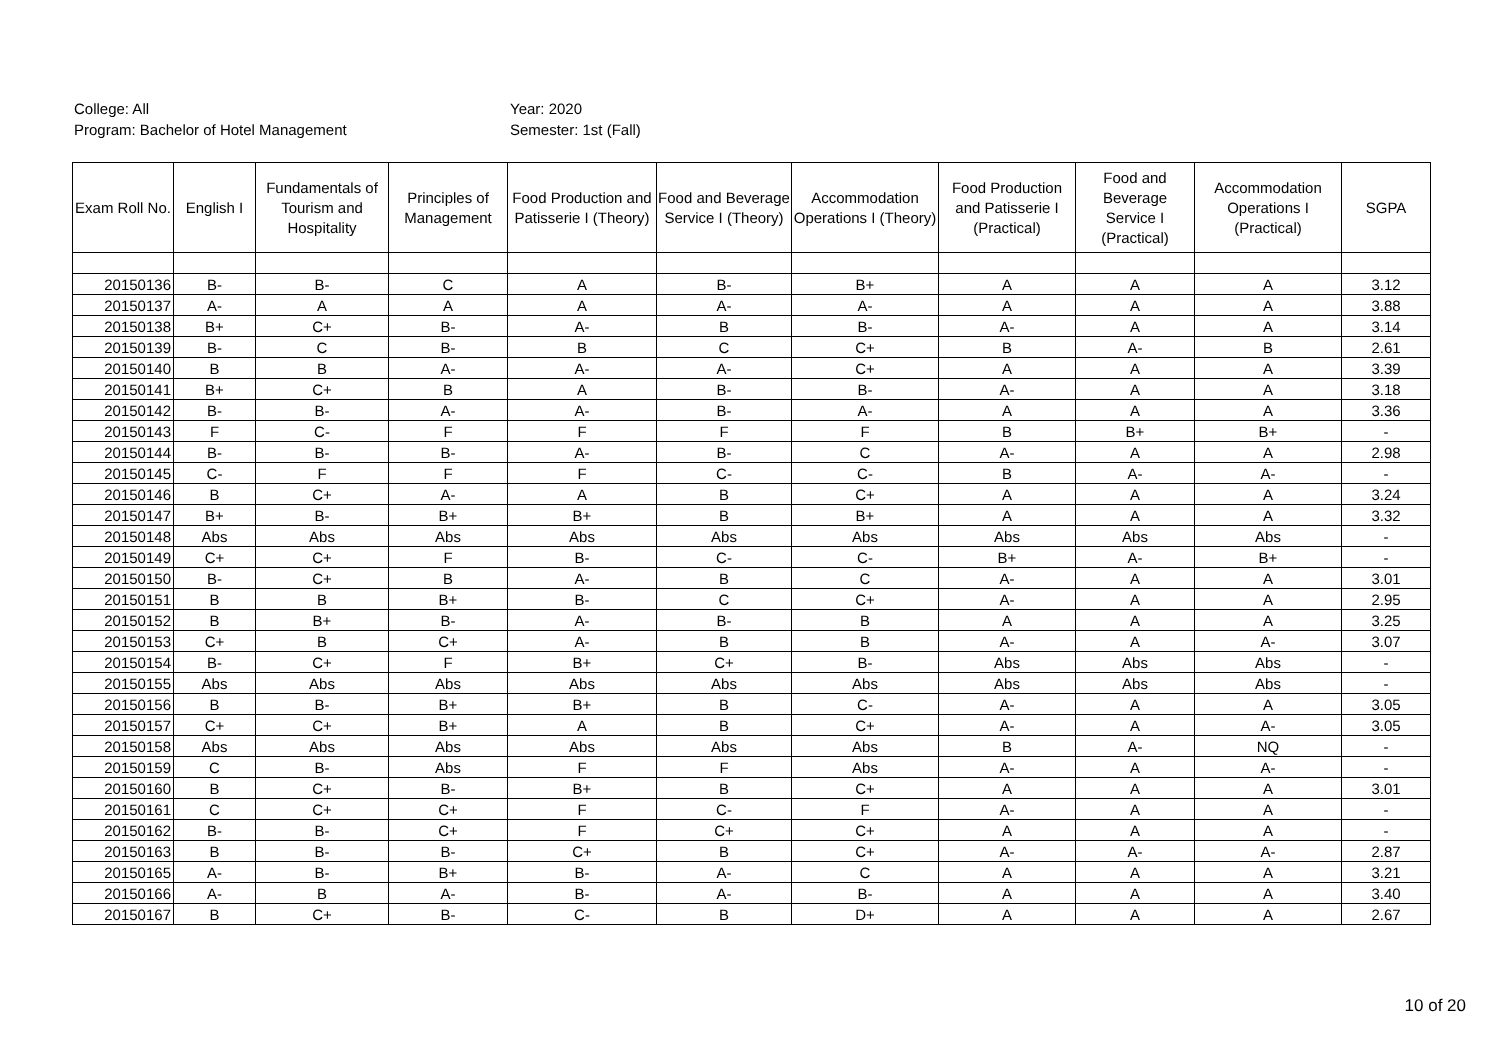College: All
Program: Bachelor of Hotel Management
Year: 2020
Semester: 1st (Fall)
| Exam Roll No. | English I | Fundamentals of Tourism and Hospitality | Principles of Management | Food Production and Patisserie I (Theory) | Food and Beverage Service I (Theory) | Accommodation Operations I (Theory) | Food Production and Patisserie I (Practical) | Food and Beverage Service I (Practical) | Accommodation Operations I (Practical) | SGPA |
| --- | --- | --- | --- | --- | --- | --- | --- | --- | --- | --- |
| 20150136 | B- | B- | C | A | B- | B+ | A | A | A | 3.12 |
| 20150137 | A- | A | A | A | A- | A- | A | A | A | 3.88 |
| 20150138 | B+ | C+ | B- | A- | B | B- | A- | A | A | 3.14 |
| 20150139 | B- | C | B- | B | C | C+ | B | A- | B | 2.61 |
| 20150140 | B | B | A- | A- | A- | C+ | A | A | A | 3.39 |
| 20150141 | B+ | C+ | B | A | B- | B- | A- | A | A | 3.18 |
| 20150142 | B- | B- | A- | A- | B- | A- | A | A | A | 3.36 |
| 20150143 | F | C- | F | F | F | F | B | B+ | B+ | - |
| 20150144 | B- | B- | B- | A- | B- | C | A- | A | A | 2.98 |
| 20150145 | C- | F | F | F | C- | C- | B | A- | A- | - |
| 20150146 | B | C+ | A- | A | B | C+ | A | A | A | 3.24 |
| 20150147 | B+ | B- | B+ | B+ | B | B+ | A | A | A | 3.32 |
| 20150148 | Abs | Abs | Abs | Abs | Abs | Abs | Abs | Abs | Abs | - |
| 20150149 | C+ | C+ | F | B- | C- | C- | B+ | A- | B+ | - |
| 20150150 | B- | C+ | B | A- | B | C | A- | A | A | 3.01 |
| 20150151 | B | B | B+ | B- | C | C+ | A- | A | A | 2.95 |
| 20150152 | B | B+ | B- | A- | B- | B | A | A | A | 3.25 |
| 20150153 | C+ | B | C+ | A- | B | B | A- | A | A- | 3.07 |
| 20150154 | B- | C+ | F | B+ | C+ | B- | Abs | Abs | Abs | - |
| 20150155 | Abs | Abs | Abs | Abs | Abs | Abs | Abs | Abs | Abs | - |
| 20150156 | B | B- | B+ | B+ | B | C- | A- | A | A | 3.05 |
| 20150157 | C+ | C+ | B+ | A | B | C+ | A- | A | A- | 3.05 |
| 20150158 | Abs | Abs | Abs | Abs | Abs | Abs | B | A- | NQ | - |
| 20150159 | C | B- | Abs | F | F | Abs | A- | A | A- | - |
| 20150160 | B | C+ | B- | B+ | B | C+ | A | A | A | 3.01 |
| 20150161 | C | C+ | C+ | F | C- | F | A- | A | A | - |
| 20150162 | B- | B- | C+ | F | C+ | C+ | A | A | A | - |
| 20150163 | B | B- | B- | C+ | B | C+ | A- | A- | A- | 2.87 |
| 20150165 | A- | B- | B+ | B- | A- | C | A | A | A | 3.21 |
| 20150166 | A- | B | A- | B- | A- | B- | A | A | A | 3.40 |
| 20150167 | B | C+ | B- | C- | B | D+ | A | A | A | 2.67 |
10 of 20